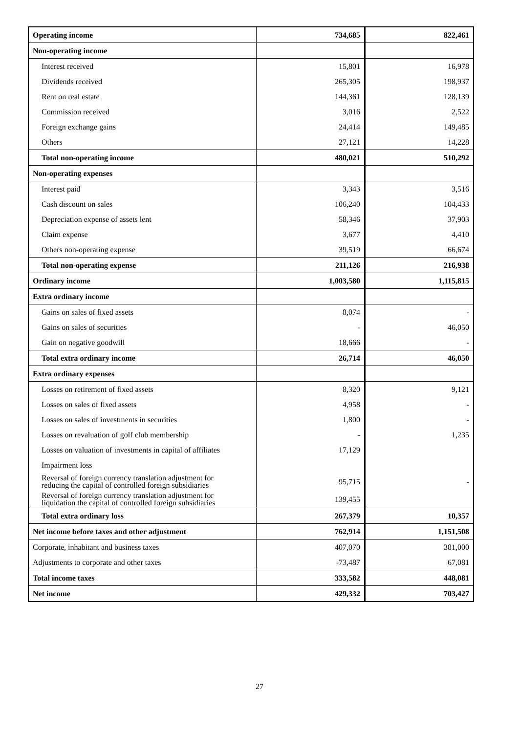| Operating income | 734,685 | 822,461 |
| Non-operating income | | |
| Interest received | 15,801 | 16,978 |
| Dividends received | 265,305 | 198,937 |
| Rent on real estate | 144,361 | 128,139 |
| Commission received | 3,016 | 2,522 |
| Foreign exchange gains | 24,414 | 149,485 |
| Others | 27,121 | 14,228 |
| Total non-operating income | 480,021 | 510,292 |
| Non-operating expenses | | |
| Interest paid | 3,343 | 3,516 |
| Cash discount on sales | 106,240 | 104,433 |
| Depreciation expense of assets lent | 58,346 | 37,903 |
| Claim expense | 3,677 | 4,410 |
| Others non-operating expense | 39,519 | 66,674 |
| Total non-operating expense | 211,126 | 216,938 |
| Ordinary income | 1,003,580 | 1,115,815 |
| Extra ordinary income | | |
| Gains on sales of fixed assets | 8,074 | - |
| Gains on sales of securities | - | 46,050 |
| Gain on negative goodwill | 18,666 | - |
| Total extra ordinary income | 26,714 | 46,050 |
| Extra ordinary expenses | | |
| Losses on retirement of fixed assets | 8,320 | 9,121 |
| Losses on sales of fixed assets | 4,958 | - |
| Losses on sales of investments in securities | 1,800 | - |
| Losses on revaluation of golf club membership | - | 1,235 |
| Losses on valuation of investments in capital of affiliates | 17,129 | |
| Impairment loss | | |
| Reversal of foreign currency translation adjustment for reducing the capital of controlled foreign subsidiaries | 95,715 | - |
| Reversal of foreign currency translation adjustment for liquidation the capital of controlled foreign subsidiaries | 139,455 | |
| Total extra ordinary loss | 267,379 | 10,357 |
| Net income before taxes and other adjustment | 762,914 | 1,151,508 |
| Corporate, inhabitant and business taxes | 407,070 | 381,000 |
| Adjustments to corporate and other taxes | -73,487 | 67,081 |
| Total income taxes | 333,582 | 448,081 |
| Net income | 429,332 | 703,427 |
27